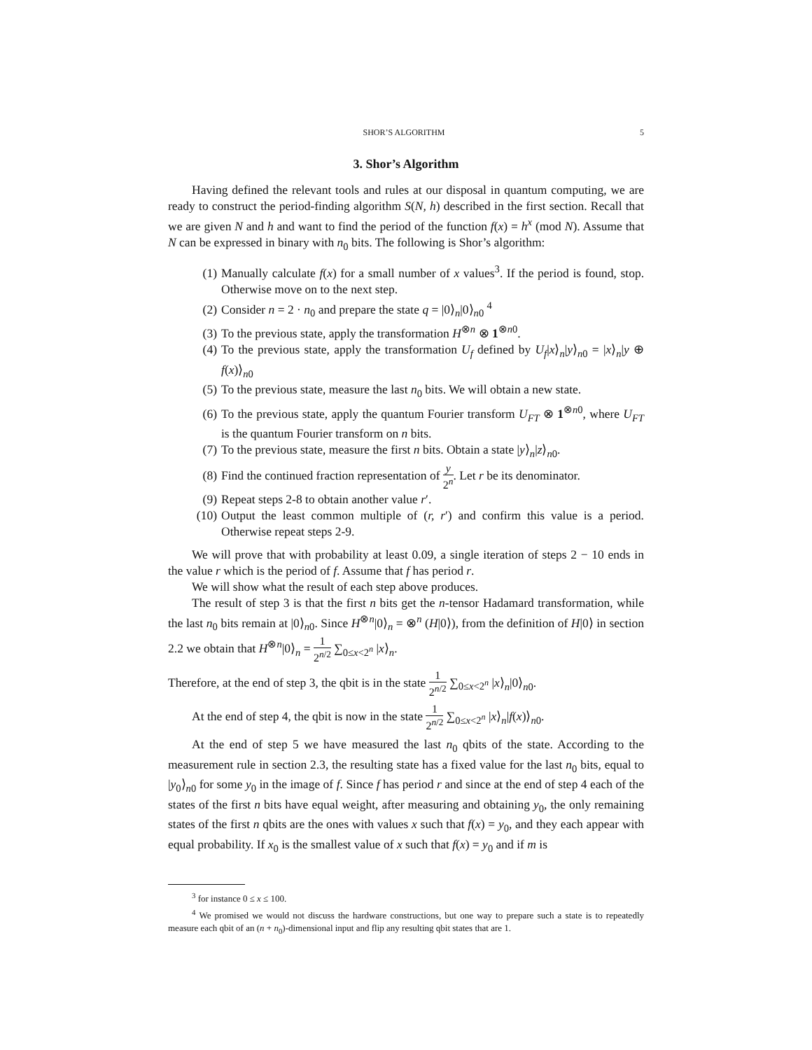SHOR’S ALGORITHM 5
3. Shor’s Algorithm
Having defined the relevant tools and rules at our disposal in quantum computing, we are ready to construct the period-finding algorithm S(N, h) described in the first section. Recall that we are given N and h and want to find the period of the function f(x) = h<sup>x</sup> (mod N). Assume that N can be expressed in binary with n<sub>0</sub> bits. The following is Shor’s algorithm:
(1) Manually calculate f(x) for a small number of x values<sup>3</sup>. If the period is found, stop. Otherwise move on to the next step.
(2) Consider n = 2 · n<sub>0</sub> and prepare the state q = |0⟩<sub>n</sub>|0⟩<sub>n0</sub> <sup>4</sup>
(3) To the previous state, apply the transformation H<sup>⊗n</sup> ⊗ 1<sup>⊗n0</sup>.
(4) To the previous state, apply the transformation U<sub>f</sub> defined by U<sub>f</sub>|x⟩<sub>n</sub>|y⟩<sub>n0</sub> = |x⟩<sub>n</sub>|y ⊕ f(x)⟩<sub>n0</sub>
(5) To the previous state, measure the last n<sub>0</sub> bits. We will obtain a new state.
(6) To the previous state, apply the quantum Fourier transform U<sub>FT</sub> ⊗ 1<sup>⊗n0</sup>, where U<sub>FT</sub> is the quantum Fourier transform on n bits.
(7) To the previous state, measure the first n bits. Obtain a state |y⟩<sub>n</sub>|z⟩<sub>n0</sub>.
(8) Find the continued fraction representation of y 2<sup>n</sup>. Let r be its denominator.
(9) Repeat steps 2-8 to obtain another value r′.
(10) Output the least common multiple of (r, r′) and confirm this value is a period. Otherwise repeat steps 2-9.
We will prove that with probability at least 0.09, a single iteration of steps 2 − 10 ends in the value r which is the period of f. Assume that f has period r.
We will show what the result of each step above produces.
The result of step 3 is that the first n bits get the n-tensor Hadamard transformation, while the last n<sub>0</sub> bits remain at |0⟩<sub>n0</sub>. Since H<sup>⊗n</sup>|0⟩<sub>n</sub> = ⊗<sup>n</sup> (H|0⟩), from the definition of H|0⟩ in section 2.2 we obtain that H<sup>⊗n</sup>|0⟩<sub>n</sub> = 1 2<sup>n/2</sup> ∑<sub>0≤x<2<sup>n</sup></sub> |x⟩<sub>n</sub>.
Therefore, at the end of step 3, the qbit is in the state 1 2<sup>n/2</sup> ∑<sub>0≤x<2<sup>n</sup></sub> |x⟩<sub>n</sub>|0⟩<sub>n0</sub>.
At the end of step 4, the qbit is now in the state 1 2<sup>n/2</sup> ∑<sub>0≤x<2<sup>n</sup></sub> |x⟩<sub>n</sub>|f(x)⟩<sub>n0</sub>.
At the end of step 5 we have measured the last n<sub>0</sub> qbits of the state. According to the measurement rule in section 2.3, the resulting state has a fixed value for the last n<sub>0</sub> bits, equal to |y<sub>0</sub>⟩<sub>n0</sub> for some y<sub>0</sub> in the image of f. Since f has period r and since at the end of step 4 each of the states of the first n bits have equal weight, after measuring and obtaining y<sub>0</sub>, the only remaining states of the first n qbits are the ones with values x such that f(x) = y<sub>0</sub>, and they each appear with equal probability. If x<sub>0</sub> is the smallest value of x such that f(x) = y<sub>0</sub> and if m is
<sup>3</sup> for instance 0 ≤ x ≤ 100.
<sup>4</sup> We promised we would not discuss the hardware constructions, but one way to prepare such a state is to repeatedly measure each qbit of an (n + n<sub>0</sub>)-dimensional input and flip any resulting qbit states that are 1.